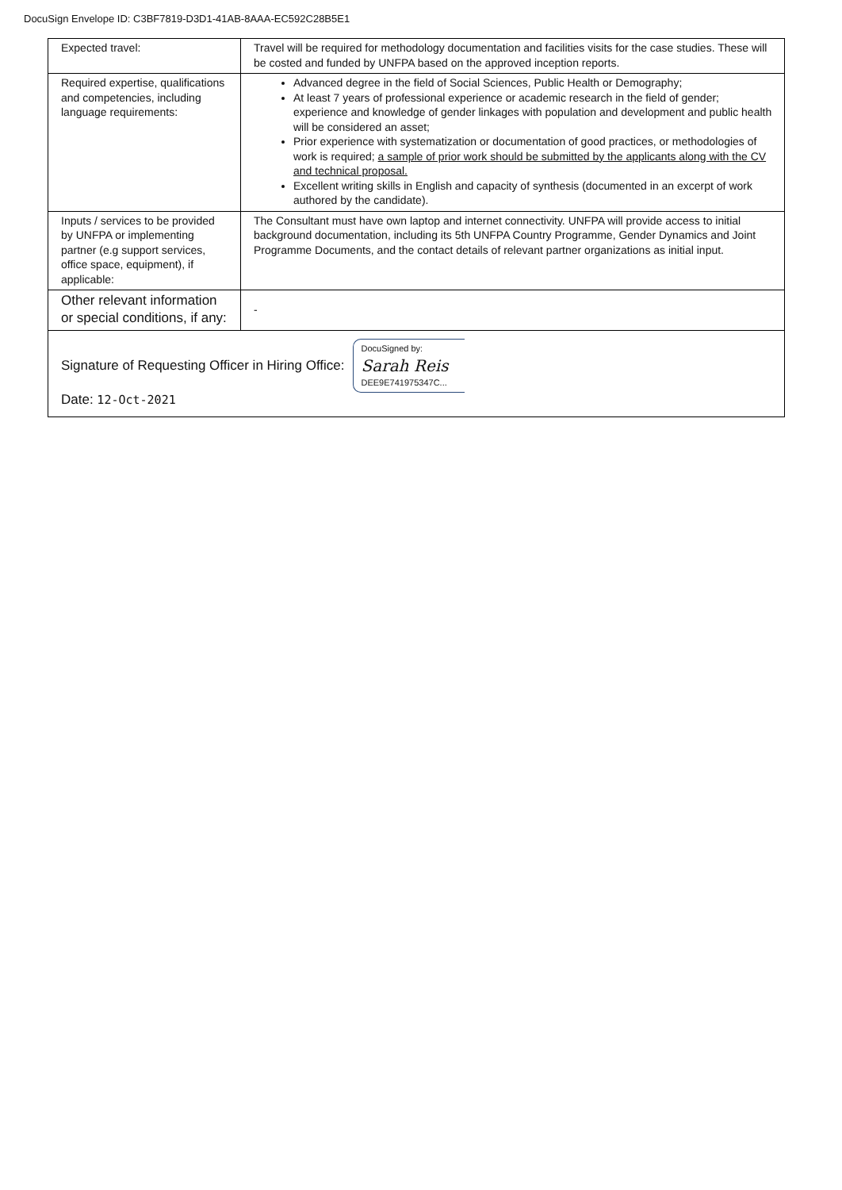DocuSign Envelope ID: C3BF7819-D3D1-41AB-8AAA-EC592C28B5E1
| Expected travel: | Travel will be required for methodology documentation and facilities visits for the case studies. These will be costed and funded by UNFPA based on the approved inception reports. |
| Required expertise, qualifications and competencies, including language requirements: | Advanced degree in the field of Social Sciences, Public Health or Demography; At least 7 years of professional experience or academic research in the field of gender; experience and knowledge of gender linkages with population and development and public health will be considered an asset; Prior experience with systematization or documentation of good practices, or methodologies of work is required; a sample of prior work should be submitted by the applicants along with the CV and technical proposal. Excellent writing skills in English and capacity of synthesis (documented in an excerpt of work authored by the candidate). |
| Inputs / services to be provided by UNFPA or implementing partner (e.g support services, office space, equipment), if applicable: | The Consultant must have own laptop and internet connectivity. UNFPA will provide access to initial background documentation, including its 5th UNFPA Country Programme, Gender Dynamics and Joint Programme Documents, and the contact details of relevant partner organizations as initial input. |
| Other relevant information or special conditions, if any: | - |
| Signature of Requesting Officer in Hiring Office: DocuSigned by: Sarah Reis DEE9E741975347C... Date: 12-Oct-2021 | |